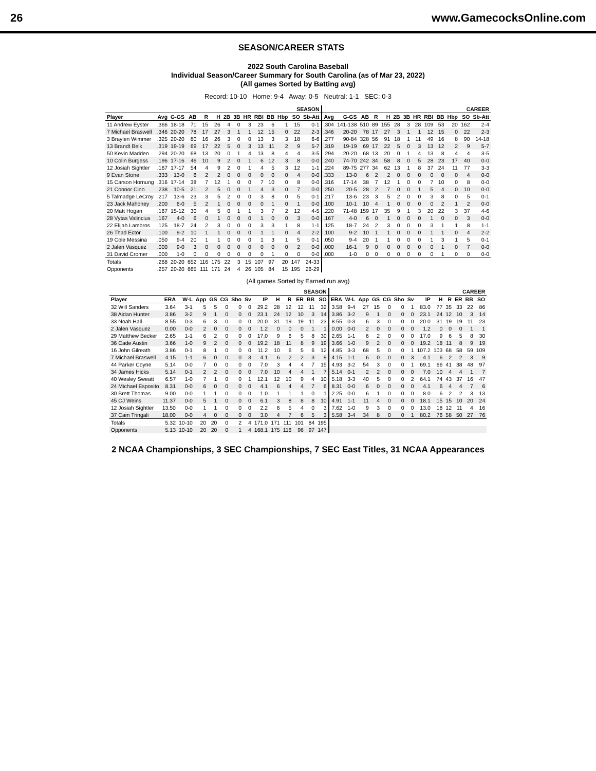26 www.GamecocksOnline.com
SEASON/CAREER STATS
2022 South Carolina Baseball
Individual Season/Career Summary for South Carolina (as of Mar 23, 2022)
(All games Sorted by Batting avg)
Record: 10-10 Home: 9-4 Away: 0-5 Neutral: 1-1 SEC: 0-3
| | SEASON | | | | | | | | | | | | | CAREER | | | | | | | | | | | | |
| --- | --- | --- | --- | --- | --- | --- | --- | --- | --- | --- | --- | --- | --- | --- | --- | --- | --- | --- | --- | --- | --- | --- | --- | --- | --- | --- |
| Player | Avg | G-GS | AB | R | H | 2B | 3B | HR | RBI | BB | Hbp | SO | Sb-Att | Avg | G-GS | AB | R | H | 2B | 3B | HR | RBI | BB | Hbp | SO | Sb-Att |
| 11 Andrew Eyster | .366 | 18-18 | 71 | 15 | 26 | 4 | 0 | 3 | 23 | 6 | 1 | 15 | 0-1 | .304 | 141-138 | 510 | 89 | 155 | 28 | 3 | 28 | 109 | 53 | 20 | 162 | 2-4 |
| 7 Michael Braswell | .346 | 20-20 | 78 | 17 | 27 | 3 | 1 | 1 | 12 | 15 | 0 | 22 | 2-3 | .346 | 20-20 | 78 | 17 | 27 | 3 | 1 | 1 | 12 | 15 | 0 | 22 | 2-3 |
| 3 Braylen Wimmer | .325 | 20-20 | 80 | 16 | 26 | 3 | 0 | 0 | 13 | 3 | 3 | 18 | 6-6 | .277 | 90-84 | 328 | 56 | 91 | 18 | 1 | 11 | 49 | 16 | 8 | 90 | 14-18 |
| 13 Brandt Belk | .319 | 19-19 | 69 | 17 | 22 | 5 | 0 | 3 | 13 | 11 | 2 | 9 | 5-7 | .319 | 19-19 | 69 | 17 | 22 | 5 | 0 | 3 | 13 | 12 | 2 | 9 | 5-7 |
| 50 Kevin Madden | .294 | 20-20 | 68 | 13 | 20 | 0 | 1 | 4 | 13 | 8 | 4 | 4 | 3-5 | .294 | 20-20 | 68 | 13 | 20 | 0 | 1 | 4 | 13 | 8 | 4 | 4 | 3-5 |
| 10 Colin Burgess | .196 | 17-16 | 46 | 10 | 9 | 2 | 0 | 1 | 6 | 12 | 3 | 8 | 0-0 | .240 | 74-70 | 242 | 34 | 58 | 8 | 0 | 5 | 28 | 23 | 17 | 40 | 0-0 |
| 12 Josiah Sightler | .167 | 17-17 | 54 | 4 | 9 | 2 | 0 | 1 | 4 | 5 | 3 | 12 | 1-1 | .224 | 89-75 | 277 | 34 | 62 | 13 | 1 | 8 | 37 | 24 | 11 | 77 | 3-3 |
| 9 Evan Stone | .333 | 13-0 | 6 | 2 | 2 | 0 | 0 | 0 | 0 | 0 | 0 | 4 | 0-0 | .333 | 13-0 | 6 | 2 | 2 | 0 | 0 | 0 | 0 | 0 | 0 | 4 | 0-0 |
| 15 Carson Hornung | .316 | 17-14 | 38 | 7 | 12 | 1 | 0 | 0 | 7 | 10 | 0 | 8 | 0-0 | .316 | 17-14 | 38 | 7 | 12 | 1 | 0 | 0 | 7 | 10 | 0 | 8 | 0-0 |
| 21 Connor Cino | .238 | 10-5 | 21 | 2 | 5 | 0 | 0 | 1 | 4 | 3 | 0 | 7 | 0-0 | .250 | 20-5 | 28 | 2 | 7 | 0 | 0 | 1 | 5 | 4 | 0 | 10 | 0-0 |
| 5 Talmadge LeCroy | .217 | 13-6 | 23 | 3 | 5 | 2 | 0 | 0 | 3 | 8 | 0 | 5 | 0-1 | .217 | 13-6 | 23 | 3 | 5 | 2 | 0 | 0 | 3 | 8 | 0 | 5 | 0-1 |
| 23 Jack Mahoney | .200 | 6-0 | 5 | 2 | 1 | 0 | 0 | 0 | 0 | 1 | 0 | 1 | 0-0 | .100 | 10-1 | 10 | 4 | 1 | 0 | 0 | 0 | 0 | 2 | 1 | 2 | 0-0 |
| 20 Matt Hogan | .167 | 15-12 | 30 | 4 | 5 | 0 | 1 | 1 | 3 | 7 | 2 | 12 | 4-5 | .220 | 71-48 | 159 | 17 | 35 | 9 | 1 | 3 | 20 | 22 | 3 | 37 | 4-6 |
| 28 Vytas Valincius | .167 | 4-0 | 6 | 0 | 1 | 0 | 0 | 0 | 1 | 0 | 0 | 3 | 0-0 | .167 | 4-0 | 6 | 0 | 1 | 0 | 0 | 0 | 1 | 0 | 0 | 3 | 0-0 |
| 22 Elijah Lambros | .125 | 18-7 | 24 | 2 | 3 | 0 | 0 | 0 | 3 | 3 | 1 | 8 | 1-1 | .125 | 18-7 | 24 | 2 | 3 | 0 | 0 | 0 | 3 | 1 | 1 | 8 | 1-1 |
| 26 Thad Ector | .100 | 9-2 | 10 | 1 | 1 | 0 | 0 | 0 | 1 | 1 | 0 | 4 | 2-2 | .100 | 9-2 | 10 | 1 | 1 | 0 | 0 | 0 | 1 | 1 | 0 | 4 | 2-2 |
| 19 Cole Messina | .050 | 9-4 | 20 | 1 | 1 | 0 | 0 | 0 | 1 | 3 | 1 | 5 | 0-1 | .050 | 9-4 | 20 | 1 | 1 | 0 | 0 | 0 | 1 | 3 | 1 | 5 | 0-1 |
| 2 Jalen Vasquez | .000 | 9-0 | 3 | 0 | 0 | 0 | 0 | 0 | 0 | 0 | 0 | 2 | 0-0 | .000 | 16-1 | 9 | 0 | 0 | 0 | 0 | 0 | 0 | 1 | 0 | 7 | 0-0 |
| 31 David Cromer | .000 | 1-0 | 0 | 0 | 0 | 0 | 0 | 0 | 0 | 1 | 0 | 0 | 0-0 | .000 | 1-0 | 0 | 0 | 0 | 0 | 0 | 0 | 0 | 1 | 0 | 0 | 0-0 |
| Totals | .268 | 20-20 | 652 | 116 | 175 | 22 | 3 | 15 | 107 | 97 | 20 | 147 | 24-33 | | | | | | | | | | | | | |
| Opponents | .257 | 20-20 | 665 | 111 | 171 | 24 | 4 | 26 | 105 | 84 | 15 | 195 | 26-29 | | | | | | | | | | | | | |
(All games Sorted by Earned run avg)
| | SEASON | | | | | | | | | | | | | CAREER | | | | | | | | | | | | |
| --- | --- | --- | --- | --- | --- | --- | --- | --- | --- | --- | --- | --- | --- | --- | --- | --- | --- | --- | --- | --- | --- | --- | --- | --- | --- | --- |
| Player | ERA | W-L | App | GS | CG | Sho | Sv | IP | H | R | ER | BB | SO | ERA | W-L | App | GS | CG | Sho | Sv | IP | H | R | ER | BB | SO |
| 32 Will Sanders | 3.64 | 3-1 | 5 | 5 | 0 | 0 | 0 | 29.2 | 28 | 12 | 12 | 11 | 32 | 3.58 | 9-4 | 27 | 15 | 0 | 0 | 1 | 83.0 | 77 | 35 | 33 | 22 | 86 |
| 38 Aidan Hunter | 3.86 | 3-2 | 9 | 1 | 0 | 0 | 0 | 23.1 | 24 | 12 | 10 | 3 | 14 | 3.86 | 3-2 | 9 | 1 | 0 | 0 | 0 | 23.1 | 24 | 12 | 10 | 3 | 14 |
| 33 Noah Hall | 8.55 | 0-3 | 6 | 3 | 0 | 0 | 0 | 20.0 | 31 | 19 | 19 | 11 | 23 | 8.55 | 0-3 | 6 | 3 | 0 | 0 | 0 | 20.0 | 31 | 19 | 19 | 11 | 23 |
| 2 Jalen Vasquez | 0.00 | 0-0 | 2 | 0 | 0 | 0 | 0 | 1.2 | 0 | 0 | 0 | 1 | 1 | 0.00 | 0-0 | 2 | 0 | 0 | 0 | 0 | 1.2 | 0 | 0 | 0 | 1 | 1 |
| 29 Matthew Becker | 2.65 | 1-1 | 6 | 2 | 0 | 0 | 0 | 17.0 | 9 | 6 | 5 | 8 | 30 | 2.65 | 1-1 | 6 | 2 | 0 | 0 | 0 | 17.0 | 9 | 6 | 5 | 8 | 30 |
| 36 Cade Austin | 3.66 | 1-0 | 9 | 2 | 0 | 0 | 0 | 19.2 | 18 | 11 | 8 | 9 | 19 | 3.66 | 1-0 | 9 | 2 | 0 | 0 | 0 | 19.2 | 18 | 11 | 8 | 9 | 19 |
| 16 John Gilreath | 3.86 | 0-1 | 8 | 1 | 0 | 0 | 0 | 11.2 | 10 | 6 | 5 | 6 | 12 | 4.85 | 3-3 | 68 | 5 | 0 | 0 | 1 | 107.2 | 103 | 68 | 58 | 59 | 109 |
| 7 Michael Braswell | 4.15 | 1-1 | 6 | 0 | 0 | 0 | 3 | 4.1 | 6 | 2 | 2 | 3 | 9 | 4.15 | 1-1 | 6 | 0 | 0 | 0 | 3 | 4.1 | 6 | 2 | 2 | 3 | 9 |
| 44 Parker Coyne | 5.14 | 0-0 | 7 | 0 | 0 | 0 | 0 | 7.0 | 3 | 4 | 4 | 7 | 15 | 4.93 | 3-2 | 54 | 3 | 0 | 0 | 1 | 69.1 | 66 | 41 | 38 | 48 | 97 |
| 34 James Hicks | 5.14 | 0-1 | 2 | 2 | 0 | 0 | 0 | 7.0 | 10 | 4 | 4 | 1 | 7 | 5.14 | 0-1 | 2 | 2 | 0 | 0 | 0 | 7.0 | 10 | 4 | 4 | 1 | 7 |
| 40 Wesley Sweatt | 6.57 | 1-0 | 7 | 1 | 0 | 0 | 1 | 12.1 | 12 | 10 | 9 | 4 | 10 | 5.18 | 3-3 | 40 | 5 | 0 | 0 | 2 | 64.1 | 74 | 43 | 37 | 16 | 47 |
| 24 Michael Esposito | 8.31 | 0-0 | 6 | 0 | 0 | 0 | 0 | 4.1 | 6 | 4 | 4 | 7 | 6 | 8.31 | 0-0 | 6 | 0 | 0 | 0 | 0 | 4.1 | 6 | 4 | 4 | 7 | 6 |
| 30 Brett Thomas | 9.00 | 0-0 | 1 | 1 | 0 | 0 | 0 | 1.0 | 1 | 1 | 1 | 0 | 1 | 2.25 | 0-0 | 6 | 1 | 0 | 0 | 0 | 8.0 | 6 | 2 | 2 | 3 | 13 |
| 45 CJ Weins | 11.37 | 0-0 | 5 | 1 | 0 | 0 | 0 | 6.1 | 3 | 8 | 8 | 8 | 10 | 4.91 | 1-1 | 11 | 4 | 0 | 0 | 0 | 18.1 | 15 | 15 | 10 | 20 | 24 |
| 12 Josiah Sightler | 13.50 | 0-0 | 1 | 1 | 0 | 0 | 0 | 2.2 | 6 | 5 | 4 | 0 | 3 | 7.62 | 1-0 | 9 | 3 | 0 | 0 | 0 | 13.0 | 18 | 12 | 11 | 4 | 16 |
| 37 Cam Tringali | 18.00 | 0-0 | 4 | 0 | 0 | 0 | 0 | 3.0 | 4 | 7 | 6 | 5 | 3 | 5.58 | 3-4 | 34 | 8 | 0 | 0 | 1 | 80.2 | 76 | 58 | 50 | 27 | 76 |
| Totals | 5.32 | 10-10 | 20 | 20 | 0 | 2 | 4 | 171.0 | 171 | 111 | 101 | 84 | 195 | | | | | | | | | | | | | |
| Opponents | 5.13 | 10-10 | 20 | 20 | 0 | 1 | 4 | 168.1 | 175 | 116 | 96 | 97 | 147 | | | | | | | | | | | | | |
2 NCAA Championships, 3 SEC Championships, 7 SEC East Titles, 31 NCAA Appearances